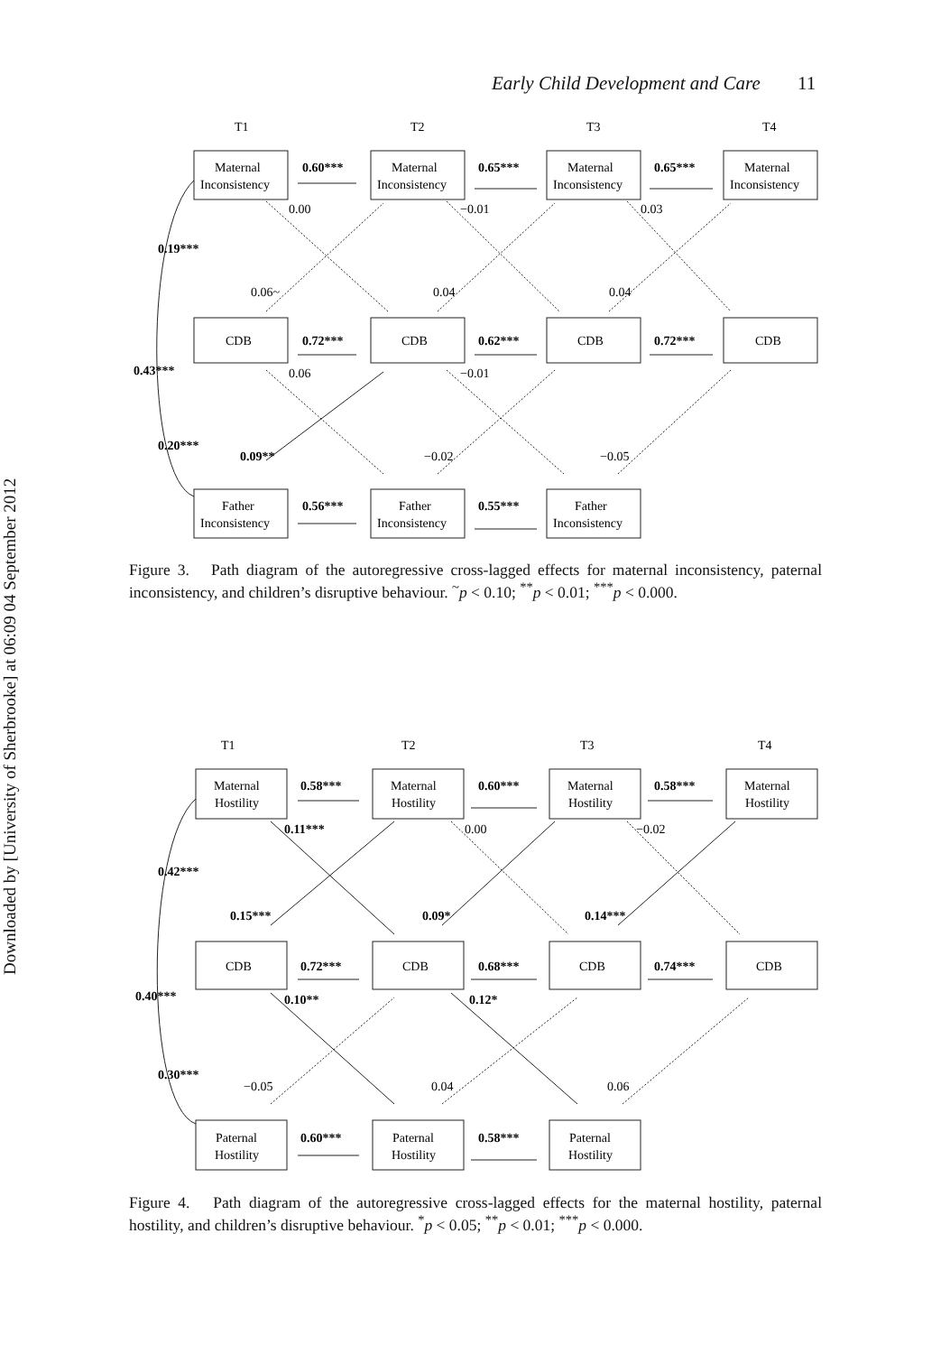Early Child Development and Care 11
Downloaded by [University of Sherbrooke] at 06:09 04 September 2012
T1
T2
T3
T4
Maternal
Inconsistency
Maternal
Inconsistency
Maternal
Inconsistency
Maternal
Inconsistency
0.60***
0.65***
0.65***
0.00
−0.01
0.03
0.19***
0.06~
0.04
0.04
CDB
CDB
CDB
CDB
0.72***
0.62***
0.72***
0.43***
0.06
−0.01
0.20***
0.09**
−0.02
−0.05
Father
Inconsistency
Father
Inconsistency
Father
Inconsistency
0.56***
0.55***
Figure 3. Path diagram of the autoregressive cross-lagged effects for maternal inconsistency, paternal inconsistency, and children’s disruptive behaviour. <sup>~</sup>p < 0.10; <sup>**</sup>p < 0.01; <sup>***</sup>p < 0.000.
T1
T2
T3
T4
Maternal
Hostility
Maternal
Hostility
Maternal
Hostility
Maternal
Hostility
0.58***
0.60***
0.58***
0.11***
0.00
−0.02
0.42***
0.15***
0.09*
0.14***
CDB
CDB
CDB
CDB
0.72***
0.68***
0.74***
0.40***
0.10**
0.12*
0.30***
−0.05
0.04
0.06
Paternal
Hostility
Paternal
Hostility
Paternal
Hostility
0.60***
0.58***
Figure 4. Path diagram of the autoregressive cross-lagged effects for the maternal hostility, paternal hostility, and children’s disruptive behaviour. <sup>*</sup>p < 0.05; <sup>**</sup>p < 0.01; <sup>***</sup>p < 0.000.